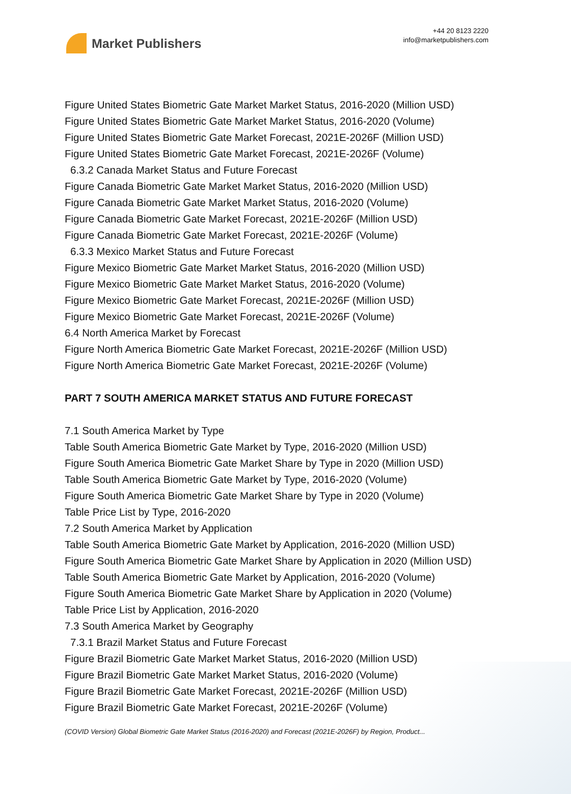Market Publishers
+44 20 8123 2220
info@marketpublishers.com
Figure United States Biometric Gate Market Market Status, 2016-2020 (Million USD)
Figure United States Biometric Gate Market Market Status, 2016-2020 (Volume)
Figure United States Biometric Gate Market Forecast, 2021E-2026F (Million USD)
Figure United States Biometric Gate Market Forecast, 2021E-2026F (Volume)
6.3.2 Canada Market Status and Future Forecast
Figure Canada Biometric Gate Market Market Status, 2016-2020 (Million USD)
Figure Canada Biometric Gate Market Market Status, 2016-2020 (Volume)
Figure Canada Biometric Gate Market Forecast, 2021E-2026F (Million USD)
Figure Canada Biometric Gate Market Forecast, 2021E-2026F (Volume)
6.3.3 Mexico Market Status and Future Forecast
Figure Mexico Biometric Gate Market Market Status, 2016-2020 (Million USD)
Figure Mexico Biometric Gate Market Market Status, 2016-2020 (Volume)
Figure Mexico Biometric Gate Market Forecast, 2021E-2026F (Million USD)
Figure Mexico Biometric Gate Market Forecast, 2021E-2026F (Volume)
6.4 North America Market by Forecast
Figure North America Biometric Gate Market Forecast, 2021E-2026F (Million USD)
Figure North America Biometric Gate Market Forecast, 2021E-2026F (Volume)
PART 7 SOUTH AMERICA MARKET STATUS AND FUTURE FORECAST
7.1 South America Market by Type
Table South America Biometric Gate Market by Type, 2016-2020 (Million USD)
Figure South America Biometric Gate Market Share by Type in 2020 (Million USD)
Table South America Biometric Gate Market by Type, 2016-2020 (Volume)
Figure South America Biometric Gate Market Share by Type in 2020 (Volume)
Table Price List by Type, 2016-2020
7.2 South America Market by Application
Table South America Biometric Gate Market by Application, 2016-2020 (Million USD)
Figure South America Biometric Gate Market Share by Application in 2020 (Million USD)
Table South America Biometric Gate Market by Application, 2016-2020 (Volume)
Figure South America Biometric Gate Market Share by Application in 2020 (Volume)
Table Price List by Application, 2016-2020
7.3 South America Market by Geography
7.3.1 Brazil Market Status and Future Forecast
Figure Brazil Biometric Gate Market Market Status, 2016-2020 (Million USD)
Figure Brazil Biometric Gate Market Market Status, 2016-2020 (Volume)
Figure Brazil Biometric Gate Market Forecast, 2021E-2026F (Million USD)
Figure Brazil Biometric Gate Market Forecast, 2021E-2026F (Volume)
(COVID Version) Global Biometric Gate Market Status (2016-2020) and Forecast (2021E-2026F) by Region, Product...